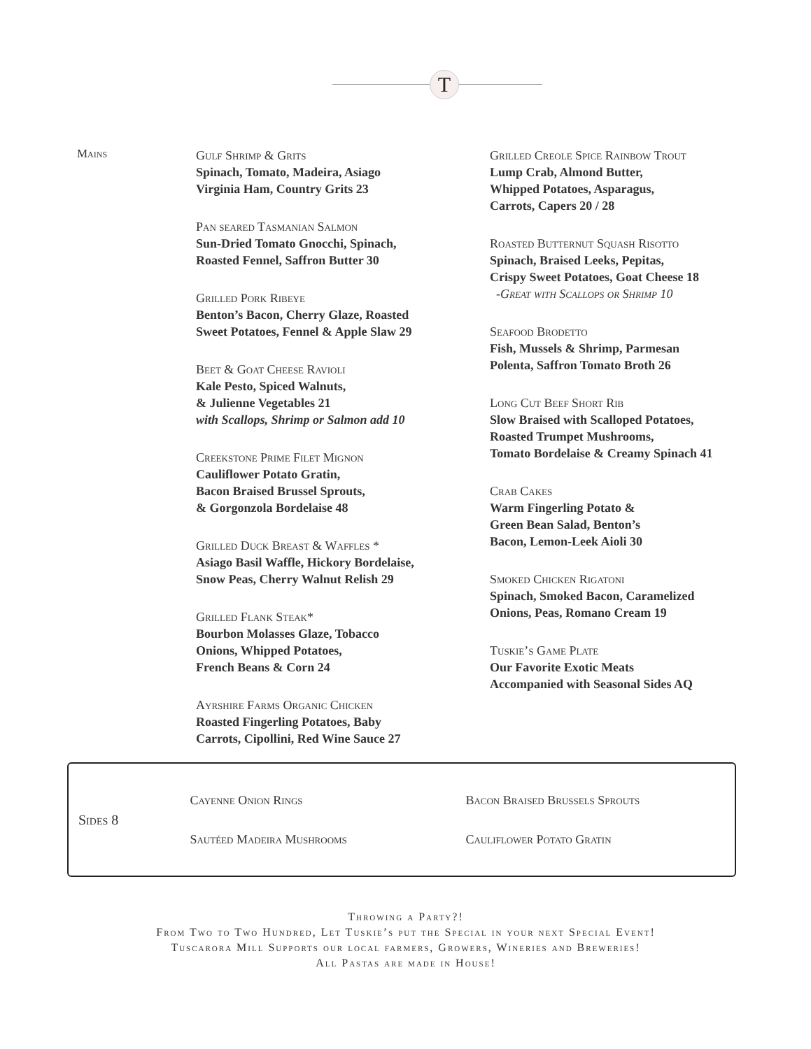T
Mains
Gulf Shrimp & Grits
Spinach, Tomato, Madeira, Asiago
Virginia Ham, Country Grits 23
Pan seared Tasmanian Salmon
Sun-Dried Tomato Gnocchi, Spinach,
Roasted Fennel, Saffron Butter 30
Grilled Pork Ribeye
Benton’s Bacon, Cherry Glaze, Roasted
Sweet Potatoes, Fennel & Apple Slaw 29
Beet & Goat Cheese Ravioli
Kale Pesto, Spiced Walnuts,
& Julienne Vegetables 21
with Scallops, Shrimp or Salmon add 10
Creekstone Prime Filet Mignon
Cauliflower Potato Gratin,
Bacon Braised Brussel Sprouts,
& Gorgonzola Bordelaise 48
Grilled Duck Breast & Waffles *
Asiago Basil Waffle, Hickory Bordelaise,
Snow Peas, Cherry Walnut Relish 29
Grilled Flank Steak*
Bourbon Molasses Glaze, Tobacco
Onions, Whipped Potatoes,
French Beans & Corn 24
Ayrshire Farms Organic Chicken
Roasted Fingerling Potatoes, Baby
Carrots, Cipollini, Red Wine Sauce 27
Grilled Creole Spice Rainbow Trout
Lump Crab, Almond Butter,
Whipped Potatoes, Asparagus,
Carrots, Capers 20 / 28
Roasted Butternut Squash Risotto
Spinach, Braised Leeks, Pepitas,
Crispy Sweet Potatoes, Goat Cheese 18
-Great with Scallops or Shrimp 10
Seafood Brodetto
Fish, Mussels & Shrimp, Parmesan
Polenta, Saffron Tomato Broth 26
Long Cut Beef Short Rib
Slow Braised with Scalloped Potatoes,
Roasted Trumpet Mushrooms,
Tomato Bordelaise & Creamy Spinach 41
Crab Cakes
Warm Fingerling Potato &
Green Bean Salad, Benton’s
Bacon, Lemon-Leek Aioli 30
Smoked Chicken Rigatoni
Spinach, Smoked Bacon, Caramelized
Onions, Peas, Romano Cream 19
Tuskie’s Game Plate
Our Favorite Exotic Meats
Accompanied with Seasonal Sides AQ
Sides 8
Cayenne Onion Rings
Sautéed Madeira Mushrooms
Bacon Braised Brussels Sprouts
Cauliflower Potato Gratin
Throwing a Party?!
From Two to Two Hundred, Let Tuskie’s put the Special in your next Special Event!
Tuscarora Mill Supports our local farmers, Growers, Wineries and Breweries!
All Pastas are made in House!